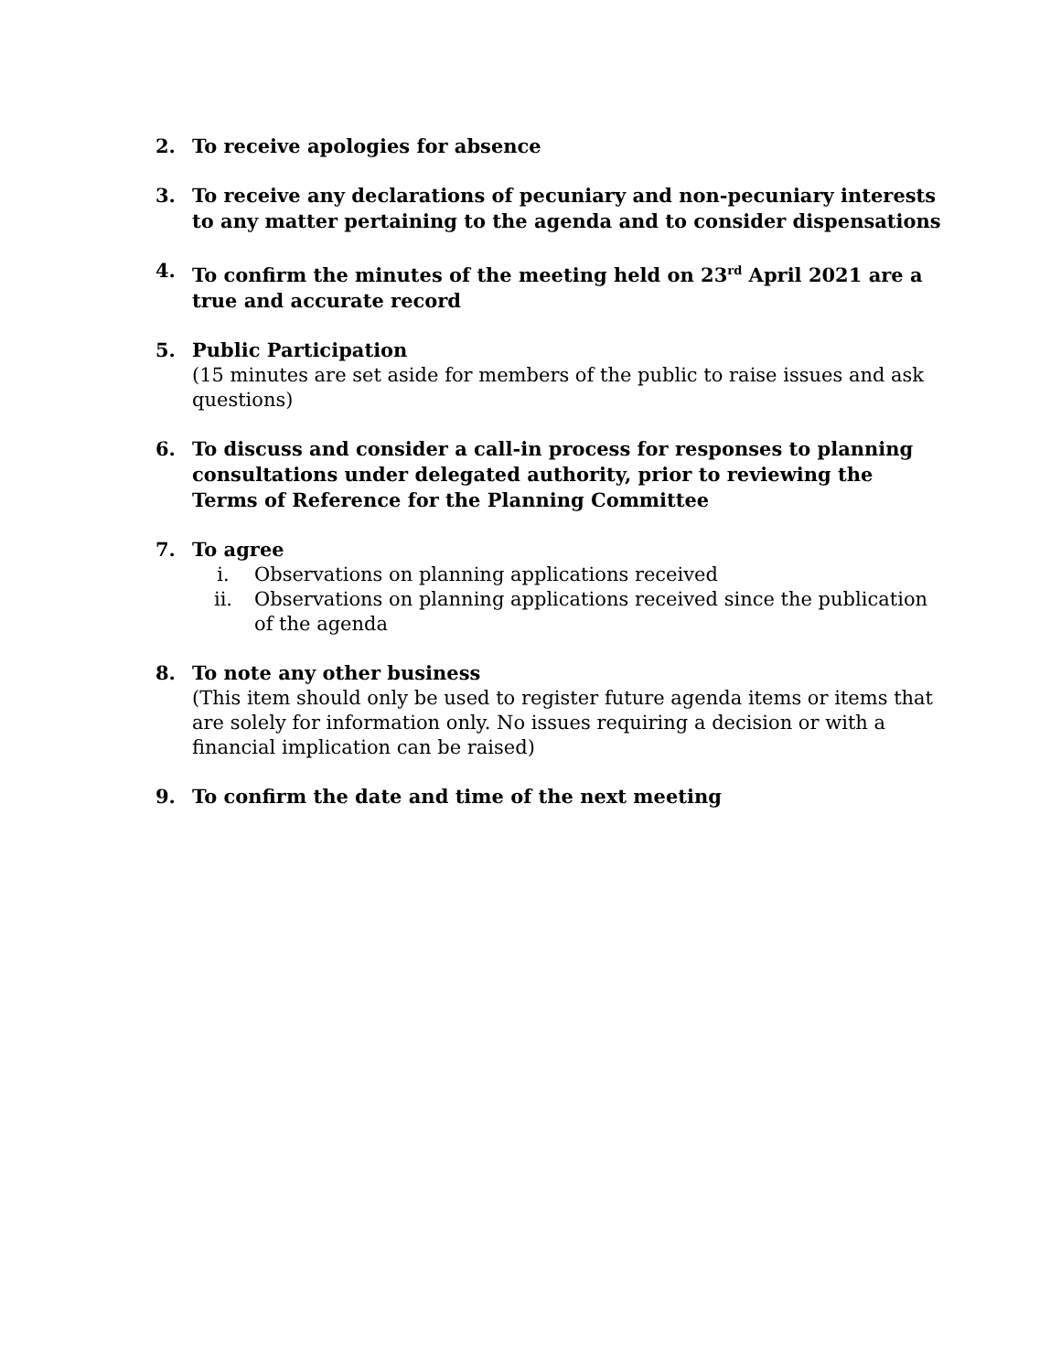2. To receive apologies for absence
3. To receive any declarations of pecuniary and non-pecuniary interests to any matter pertaining to the agenda and to consider dispensations
4. To confirm the minutes of the meeting held on 23<sup>rd</sup> April 2021 are a true and accurate record
5. Public Participation
(15 minutes are set aside for members of the public to raise issues and ask questions)
6. To discuss and consider a call-in process for responses to planning consultations under delegated authority, prior to reviewing the Terms of Reference for the Planning Committee
7. To agree
i. Observations on planning applications received
ii. Observations on planning applications received since the publication of the agenda
8. To note any other business
(This item should only be used to register future agenda items or items that are solely for information only. No issues requiring a decision or with a financial implication can be raised)
9. To confirm the date and time of the next meeting